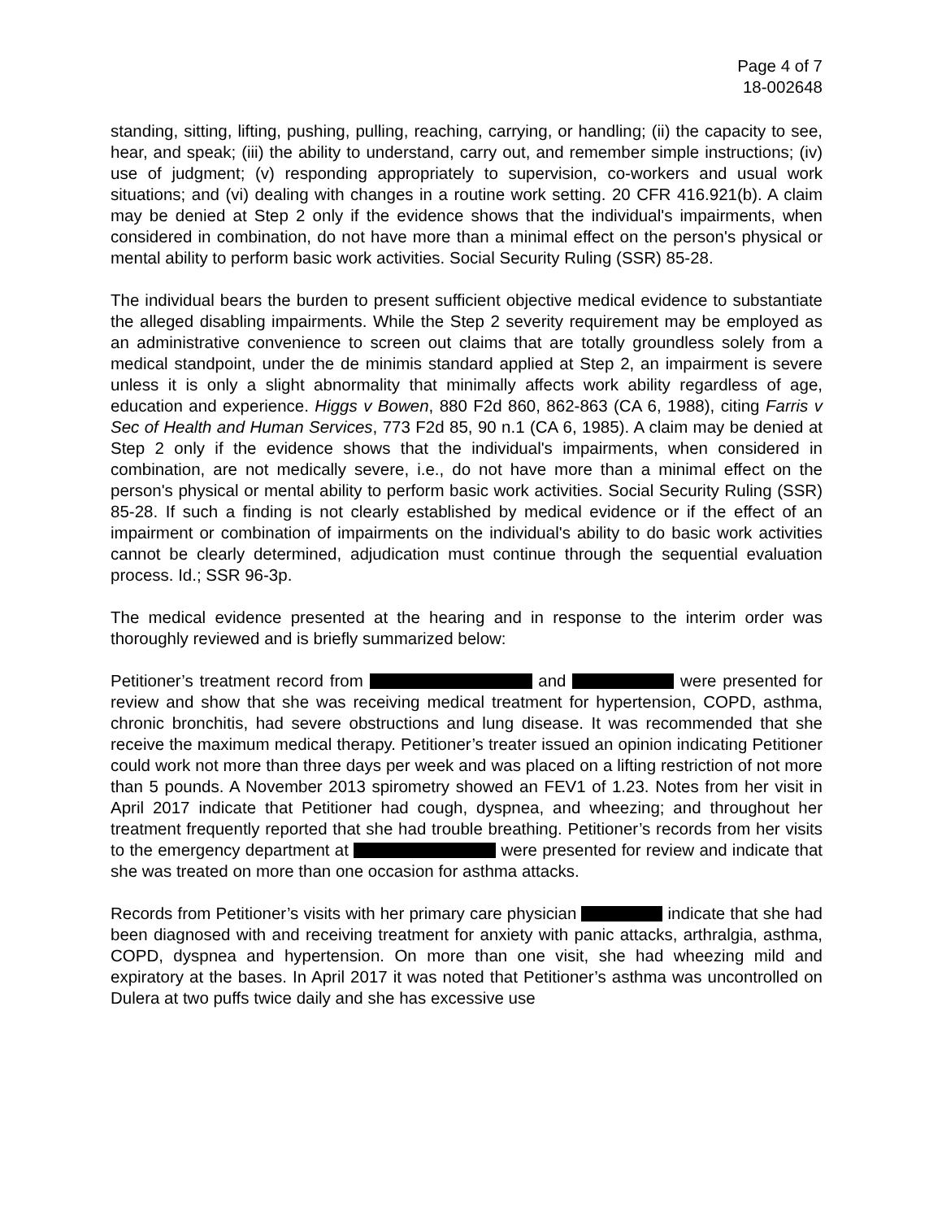Page 4 of 7
18-002648
standing, sitting, lifting, pushing, pulling, reaching, carrying, or handling; (ii) the capacity to see, hear, and speak; (iii) the ability to understand, carry out, and remember simple instructions; (iv) use of judgment; (v) responding appropriately to supervision, co-workers and usual work situations; and (vi) dealing with changes in a routine work setting. 20 CFR 416.921(b). A claim may be denied at Step 2 only if the evidence shows that the individual's impairments, when considered in combination, do not have more than a minimal effect on the person's physical or mental ability to perform basic work activities. Social Security Ruling (SSR) 85-28.
The individual bears the burden to present sufficient objective medical evidence to substantiate the alleged disabling impairments. While the Step 2 severity requirement may be employed as an administrative convenience to screen out claims that are totally groundless solely from a medical standpoint, under the de minimis standard applied at Step 2, an impairment is severe unless it is only a slight abnormality that minimally affects work ability regardless of age, education and experience. Higgs v Bowen, 880 F2d 860, 862-863 (CA 6, 1988), citing Farris v Sec of Health and Human Services, 773 F2d 85, 90 n.1 (CA 6, 1985). A claim may be denied at Step 2 only if the evidence shows that the individual's impairments, when considered in combination, are not medically severe, i.e., do not have more than a minimal effect on the person's physical or mental ability to perform basic work activities. Social Security Ruling (SSR) 85-28. If such a finding is not clearly established by medical evidence or if the effect of an impairment or combination of impairments on the individual's ability to do basic work activities cannot be clearly determined, adjudication must continue through the sequential evaluation process. Id.; SSR 96-3p.
The medical evidence presented at the hearing and in response to the interim order was thoroughly reviewed and is briefly summarized below:
Petitioner’s treatment record from and were presented for review and show that she was receiving medical treatment for hypertension, COPD, asthma, chronic bronchitis, had severe obstructions and lung disease. It was recommended that she receive the maximum medical therapy. Petitioner’s treater issued an opinion indicating Petitioner could work not more than three days per week and was placed on a lifting restriction of not more than 5 pounds. A November 2013 spirometry showed an FEV1 of 1.23. Notes from her visit in April 2017 indicate that Petitioner had cough, dyspnea, and wheezing; and throughout her treatment frequently reported that she had trouble breathing. Petitioner’s records from her visits to the emergency department at were presented for review and indicate that she was treated on more than one occasion for asthma attacks.
Records from Petitioner’s visits with her primary care physician indicate that she had been diagnosed with and receiving treatment for anxiety with panic attacks, arthralgia, asthma, COPD, dyspnea and hypertension. On more than one visit, she had wheezing mild and expiratory at the bases. In April 2017 it was noted that Petitioner’s asthma was uncontrolled on Dulera at two puffs twice daily and she has excessive use